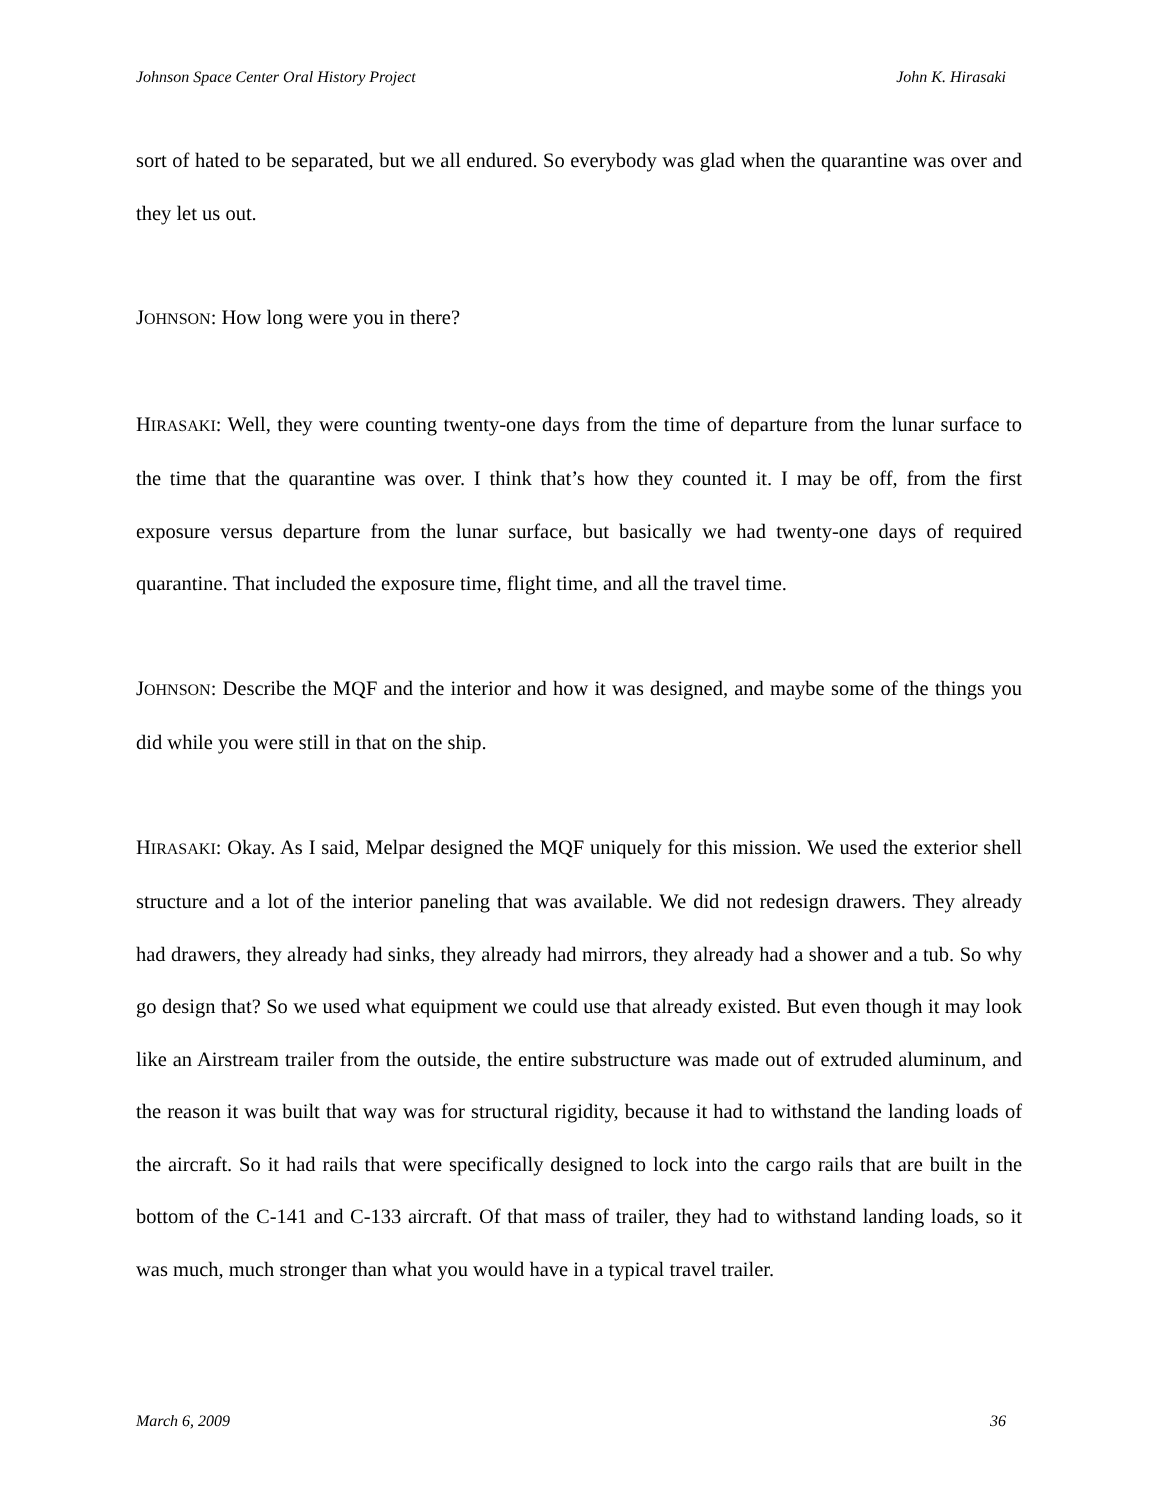Johnson Space Center Oral History Project John K. Hirasaki
sort of hated to be separated, but we all endured. So everybody was glad when the quarantine was over and they let us out.
JOHNSON: How long were you in there?
HIRASAKI: Well, they were counting twenty-one days from the time of departure from the lunar surface to the time that the quarantine was over. I think that’s how they counted it. I may be off, from the first exposure versus departure from the lunar surface, but basically we had twenty-one days of required quarantine. That included the exposure time, flight time, and all the travel time.
JOHNSON: Describe the MQF and the interior and how it was designed, and maybe some of the things you did while you were still in that on the ship.
HIRASAKI: Okay. As I said, Melpar designed the MQF uniquely for this mission. We used the exterior shell structure and a lot of the interior paneling that was available. We did not redesign drawers. They already had drawers, they already had sinks, they already had mirrors, they already had a shower and a tub. So why go design that? So we used what equipment we could use that already existed. But even though it may look like an Airstream trailer from the outside, the entire substructure was made out of extruded aluminum, and the reason it was built that way was for structural rigidity, because it had to withstand the landing loads of the aircraft. So it had rails that were specifically designed to lock into the cargo rails that are built in the bottom of the C-141 and C-133 aircraft. Of that mass of trailer, they had to withstand landing loads, so it was much, much stronger than what you would have in a typical travel trailer.
March 6, 2009 36